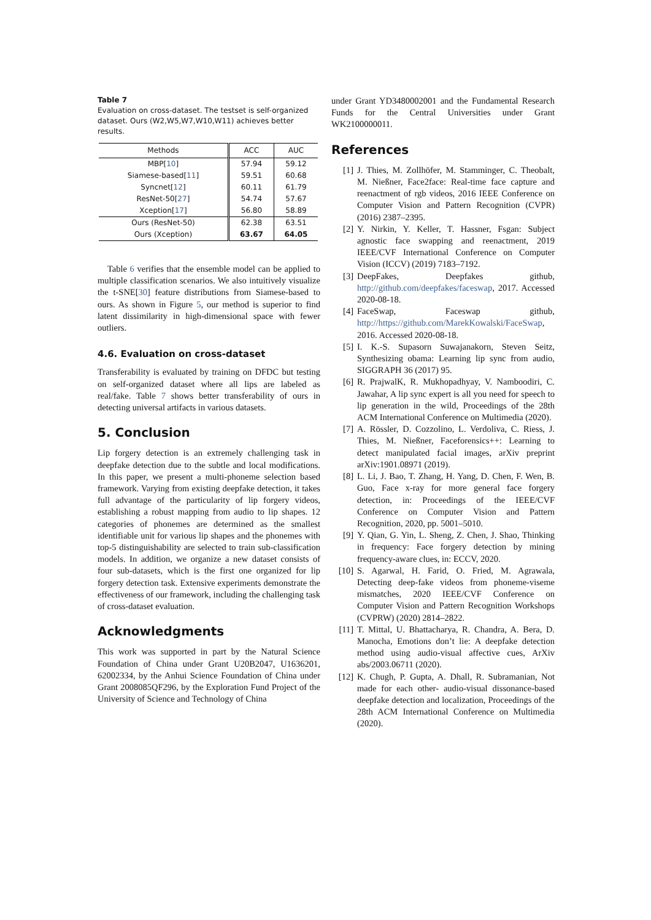Table 7
Evaluation on cross-dataset. The testset is self-organized dataset. Ours (W2,W5,W7,W10,W11) achieves better results.
| Methods | ACC | AUC |
| --- | --- | --- |
| MBP[ 10 ] | 57.94 | 59.12 |
| Siamese-based[ 11 ] | 59.51 | 60.68 |
| Syncnet[ 12 ] | 60.11 | 61.79 |
| ResNet-50[ 27 ] | 54.74 | 57.67 |
| Xception[ 17 ] | 56.80 | 58.89 |
| Ours (ResNet-50) | 62.38 | 63.51 |
| Ours (Xception) | 63.67 | 64.05 |
Table 6 verifies that the ensemble model can be applied to multiple classification scenarios. We also intuitively visualize the t-SNE[30] feature distributions from Siamese-based to ours. As shown in Figure 5, our method is superior to find latent dissimilarity in high-dimensional space with fewer outliers.
4.6. Evaluation on cross-dataset
Transferability is evaluated by training on DFDC but testing on self-organized dataset where all lips are labeled as real/fake. Table 7 shows better transferability of ours in detecting universal artifacts in various datasets.
5. Conclusion
Lip forgery detection is an extremely challenging task in deepfake detection due to the subtle and local modifications. In this paper, we present a multi-phoneme selection based framework. Varying from existing deepfake detection, it takes full advantage of the particularity of lip forgery videos, establishing a robust mapping from audio to lip shapes. 12 categories of phonemes are determined as the smallest identifiable unit for various lip shapes and the phonemes with top-5 distinguishability are selected to train sub-classification models. In addition, we organize a new dataset consists of four sub-datasets, which is the first one organized for lip forgery detection task. Extensive experiments demonstrate the effectiveness of our framework, including the challenging task of cross-dataset evaluation.
Acknowledgments
This work was supported in part by the Natural Science Foundation of China under Grant U20B2047, U1636201, 62002334, by the Anhui Science Foundation of China under Grant 2008085QF296, by the Exploration Fund Project of the University of Science and Technology of China
under Grant YD3480002001 and the Fundamental Research Funds for the Central Universities under Grant WK2100000011.
References
[1] J. Thies, M. Zollhöfer, M. Stamminger, C. Theobalt, M. Nießner, Face2face: Real-time face capture and reenactment of rgb videos, 2016 IEEE Conference on Computer Vision and Pattern Recognition (CVPR) (2016) 2387–2395.
[2] Y. Nirkin, Y. Keller, T. Hassner, Fsgan: Subject agnostic face swapping and reenactment, 2019 IEEE/CVF International Conference on Computer Vision (ICCV) (2019) 7183–7192.
[3] DeepFakes, Deepfakes github, http://github.com/deepfakes/faceswap, 2017. Accessed 2020-08-18.
[4] FaceSwap, Faceswap github, http://https://github.com/MarekKowalski/FaceSwap, 2016. Accessed 2020-08-18.
[5] I. K.-S. Supasorn Suwajanakorn, Steven Seitz, Synthesizing obama: Learning lip sync from audio, SIGGRAPH 36 (2017) 95.
[6] R. PrajwalK, R. Mukhopadhyay, V. Namboodiri, C. Jawahar, A lip sync expert is all you need for speech to lip generation in the wild, Proceedings of the 28th ACM International Conference on Multimedia (2020).
[7] A. Rössler, D. Cozzolino, L. Verdoliva, C. Riess, J. Thies, M. Nießner, Faceforensics++: Learning to detect manipulated facial images, arXiv preprint arXiv:1901.08971 (2019).
[8] L. Li, J. Bao, T. Zhang, H. Yang, D. Chen, F. Wen, B. Guo, Face x-ray for more general face forgery detection, in: Proceedings of the IEEE/CVF Conference on Computer Vision and Pattern Recognition, 2020, pp. 5001–5010.
[9] Y. Qian, G. Yin, L. Sheng, Z. Chen, J. Shao, Thinking in frequency: Face forgery detection by mining frequency-aware clues, in: ECCV, 2020.
[10] S. Agarwal, H. Farid, O. Fried, M. Agrawala, Detecting deep-fake videos from phoneme-viseme mismatches, 2020 IEEE/CVF Conference on Computer Vision and Pattern Recognition Workshops (CVPRW) (2020) 2814–2822.
[11] T. Mittal, U. Bhattacharya, R. Chandra, A. Bera, D. Manocha, Emotions don’t lie: A deepfake detection method using audio-visual affective cues, ArXiv abs/2003.06711 (2020).
[12] K. Chugh, P. Gupta, A. Dhall, R. Subramanian, Not made for each other- audio-visual dissonance-based deepfake detection and localization, Proceedings of the 28th ACM International Conference on Multimedia (2020).